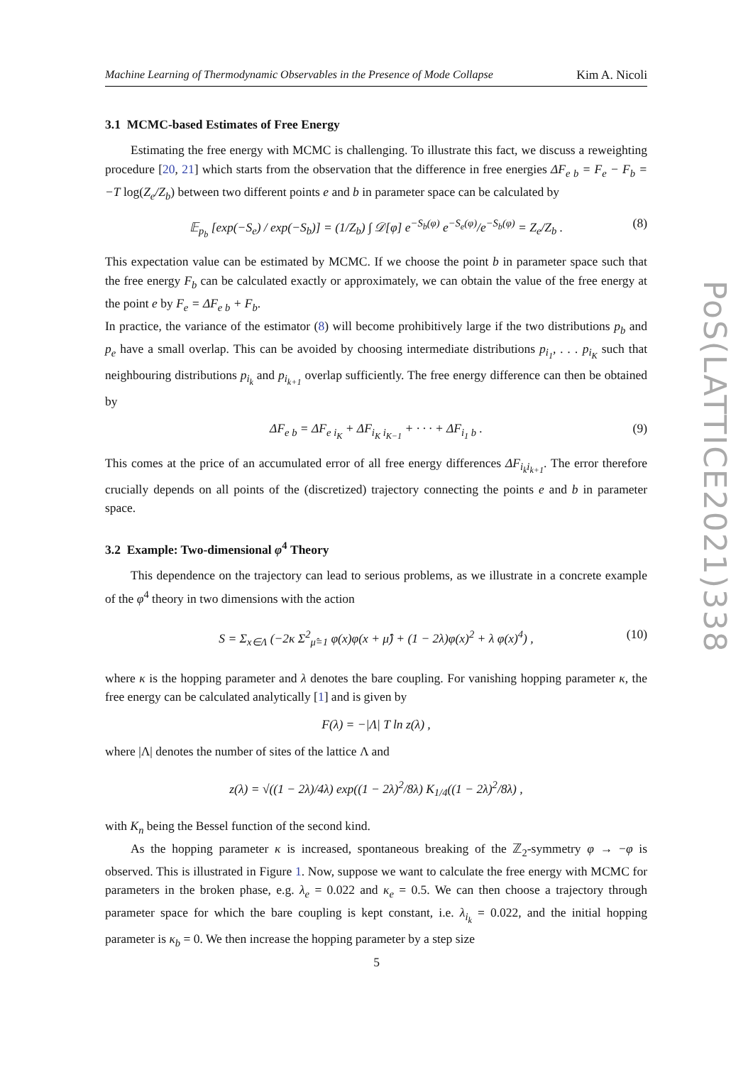Machine Learning of Thermodynamic Observables in the Presence of Mode Collapse Kim A. Nicoli
3.1 MCMC-based Estimates of Free Energy
Estimating the free energy with MCMC is challenging. To illustrate this fact, we discuss a reweighting procedure [20, 21] which starts from the observation that the difference in free energies ΔF<sub>e b</sub> = F<sub>e</sub> − F<sub>b</sub> = −T log(Z<sub>e</sub>/Z<sub>b</sub>) between two different points e and b in parameter space can be calculated by
𝔼<sub>p<sub>b</sub></sub> [exp(−S<sub>e</sub>) / exp(−S<sub>b</sub>)] = (1/Z<sub>b</sub>) ∫ 𝒟[φ] e<sup>−S<sub>b</sub>(φ)</sup> e<sup>−S<sub>e</sub>(φ)</sup>/e<sup>−S<sub>b</sub>(φ)</sup> = Z<sub>e</sub>/Z<sub>b</sub> . (8)
This expectation value can be estimated by MCMC. If we choose the point b in parameter space such that the free energy F<sub>b</sub> can be calculated exactly or approximately, we can obtain the value of the free energy at the point e by F<sub>e</sub> = ΔF<sub>e b</sub> + F<sub>b</sub>.
In practice, the variance of the estimator (8) will become prohibitively large if the two distributions p<sub>b</sub> and p<sub>e</sub> have a small overlap. This can be avoided by choosing intermediate distributions p<sub>i<sub>1</sub></sub>, . . . p<sub>i<sub>K</sub></sub> such that neighbouring distributions p<sub>i<sub>k</sub></sub> and p<sub>i<sub>k+1</sub></sub> overlap sufficiently. The free energy difference can then be obtained by
ΔF<sub>e b</sub> = ΔF<sub>e i<sub>K</sub></sub> + ΔF<sub>i<sub>K</sub> i<sub>K−1</sub></sub> + · · · + ΔF<sub>i<sub>1</sub> b</sub> . (9)
This comes at the price of an accumulated error of all free energy differences ΔF<sub>i<sub>k</sub>i<sub>k+1</sub></sub>. The error therefore crucially depends on all points of the (discretized) trajectory connecting the points e and b in parameter space.
3.2 Example: Two-dimensional φ<sup>4</sup> Theory
This dependence on the trajectory can lead to serious problems, as we illustrate in a concrete example of the φ<sup>4</sup> theory in two dimensions with the action
S = Σ<sub>x∈Λ</sub> (−2κ Σ<sup>2</sup><sub>μ̂=1</sub> φ(x)φ(x + μ̂) + (1 − 2λ)φ(x)<sup>2</sup> + λ φ(x)<sup>4</sup>) , (10)
where κ is the hopping parameter and λ denotes the bare coupling. For vanishing hopping parameter κ, the free energy can be calculated analytically [1] and is given by
F(λ) = −|Λ| T ln z(λ) ,
where |Λ| denotes the number of sites of the lattice Λ and
z(λ) = √((1 − 2λ)/4λ) exp((1 − 2λ)<sup>2</sup>/8λ) K<sub>1/4</sub>((1 − 2λ)<sup>2</sup>/8λ) ,
with K<sub>n</sub> being the Bessel function of the second kind.
As the hopping parameter κ is increased, spontaneous breaking of the ℤ<sub>2</sub>-symmetry φ → −φ is observed. This is illustrated in Figure 1. Now, suppose we want to calculate the free energy with MCMC for parameters in the broken phase, e.g. λ<sub>e</sub> = 0.022 and κ<sub>e</sub> = 0.5. We can then choose a trajectory through parameter space for which the bare coupling is kept constant, i.e. λ<sub>i<sub>k</sub></sub> = 0.022, and the initial hopping parameter is κ<sub>b</sub> = 0. We then increase the hopping parameter by a step size
PoS(LATTICE2021)338
5